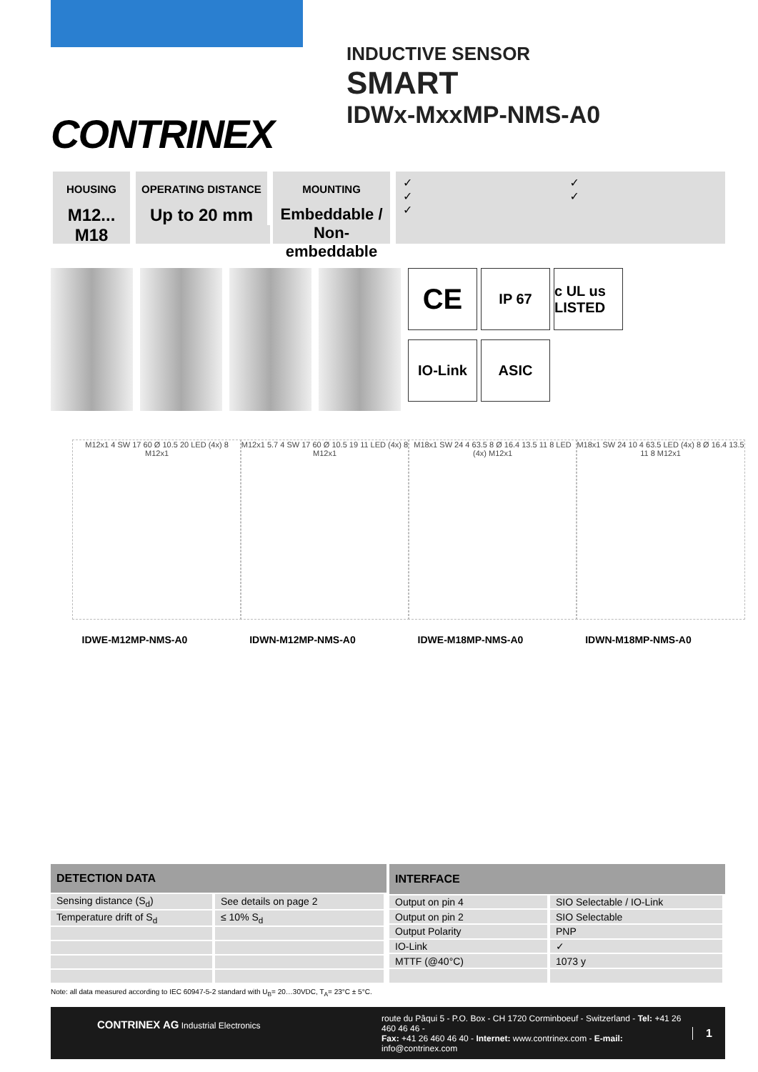CONTRINEX
INDUCTIVE SENSOR
SMART
IDWx-MxxMP-NMS-A0
HOUSING
M12... M18
OPERATING DISTANCE
Up to 20 mm
MOUNTING
Embeddable / Non-embeddable
✓
✓
✓ ✓
✓
CE
IP 67
c UL us LISTED
IO-Link
ASIC
M12x1 4 SW 17 60 Ø 10.5 20 LED (4x) 8 M12x1
IDWE-M12MP-NMS-A0
M12x1 5.7 4 SW 17 60 Ø 10.5 19 11 LED (4x) 8 M12x1
IDWN-M12MP-NMS-A0
M18x1 SW 24 4 63.5 8 Ø 16.4 13.5 11 8 LED (4x) M12x1
IDWE-M18MP-NMS-A0
M18x1 SW 24 10 4 63.5 LED (4x) 8 Ø 16.4 13.5 11 8 M12x1
IDWN-M18MP-NMS-A0
| DETECTION DATA | |
| --- | --- |
| Sensing distance (S<sub>d</sub>) | See details on page 2 |
| Temperature drift of S<sub>d</sub> | ≤ 10% S<sub>d</sub> |
| INTERFACE | |
| --- | --- |
| Output on pin 4 | SIO Selectable / IO-Link |
| Output on pin 2 | SIO Selectable |
| Output Polarity | PNP |
| IO-Link | ✓ |
| MTTF (@40°C) | 1073 y |
Note: all data measured according to IEC 60947-5-2 standard with U<sub>B</sub>= 20…30VDC, T<sub>A</sub>= 23°C ± 5°C.
CONTRINEX AG Industrial Electronics
route du Pâqui 5 - P.O. Box - CH 1720 Corminboeuf - Switzerland - Tel: +41 26 460 46 46 -
Fax: +41 26 460 46 40 - Internet: www.contrinex.com - E-mail: info@contrinex.com
1